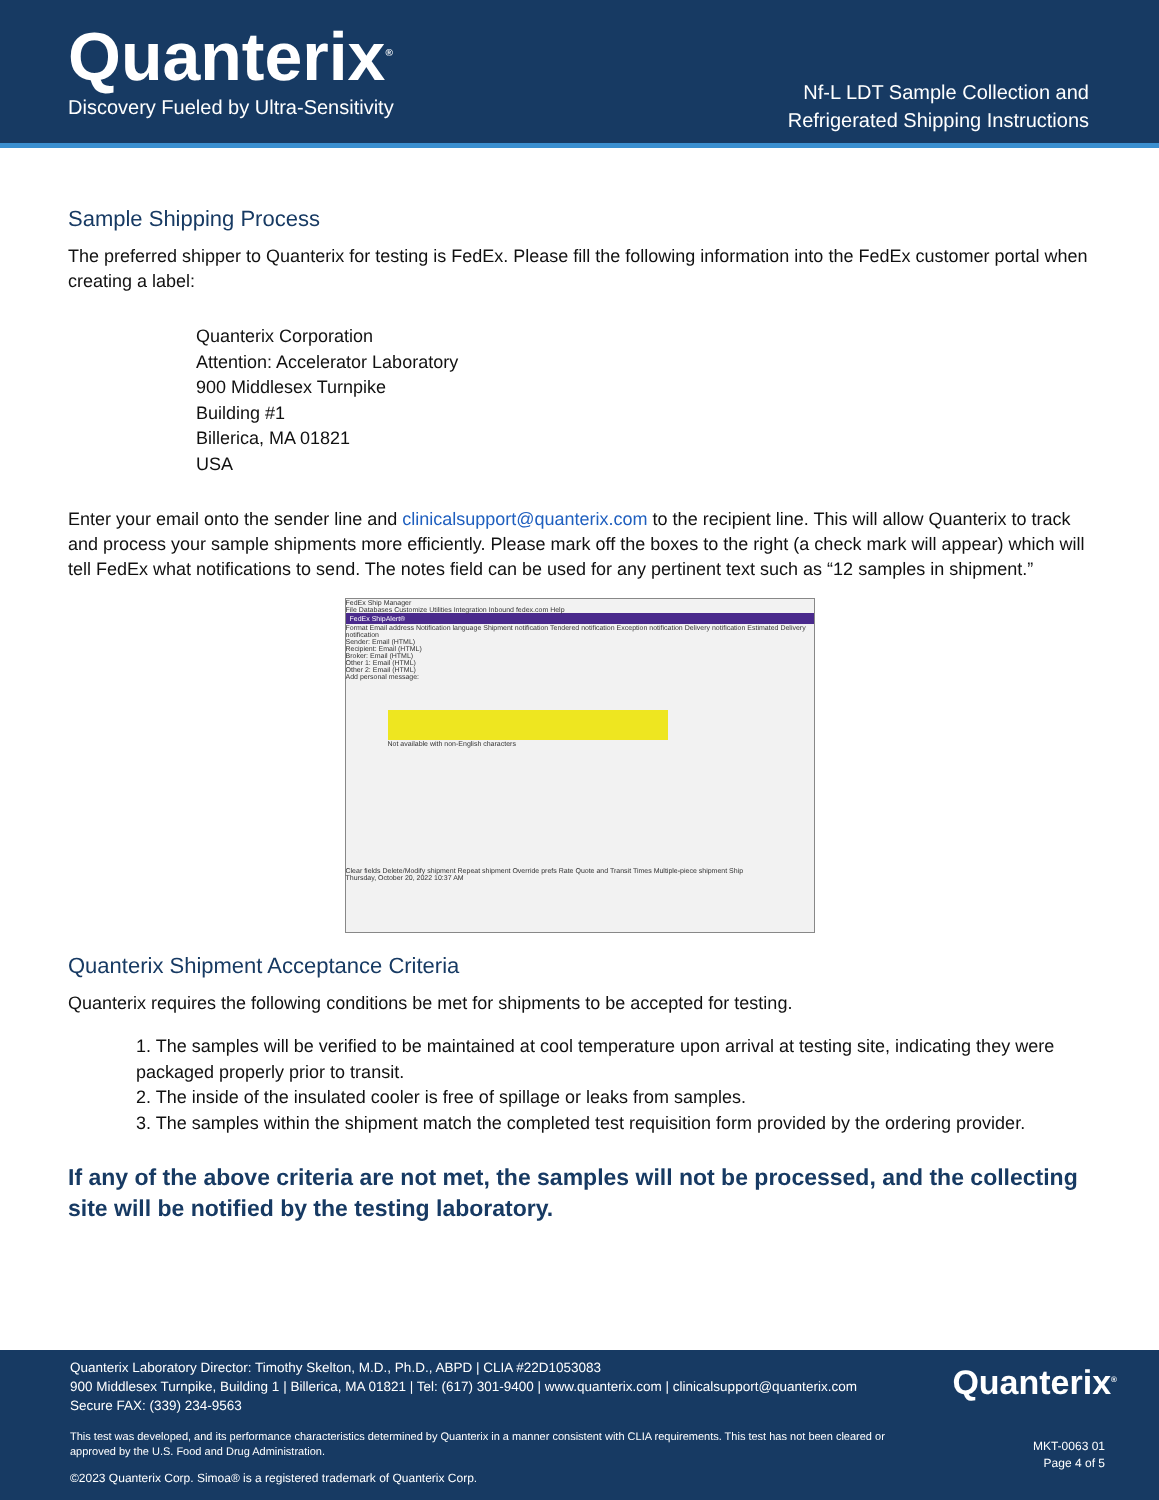Quanterix<sup>®</sup>
Discovery Fueled by Ultra-Sensitivity
Nf-L LDT Sample Collection and
Refrigerated Shipping Instructions
Sample Shipping Process
The preferred shipper to Quanterix for testing is FedEx. Please fill the following information into the FedEx customer portal when creating a label:
Quanterix Corporation
Attention: Accelerator Laboratory
900 Middlesex Turnpike
Building #1
Billerica, MA 01821
USA
Enter your email onto the sender line and clinicalsupport@quanterix.com to the recipient line. This will allow Quanterix to track and process your sample shipments more efficiently. Please mark off the boxes to the right (a check mark will appear) which will tell FedEx what notifications to send. The notes field can be used for any pertinent text such as “12 samples in shipment.”
FedEx Ship Manager
File Databases Customize Utilities Integration Inbound fedex.com Help
FedEx ShipAlert®
Format Email address Notification language Shipment notification Tendered notification Exception notification Delivery notification Estimated Delivery notification
Sender: Email (HTML)
Recipient: Email (HTML)
Broker: Email (HTML)
Other 1: Email (HTML)
Other 2: Email (HTML)
Add personal message:
Not available with non-English characters
Clear fields Delete/Modify shipment Repeat shipment Override prefs Rate Quote and Transit Times Multiple-piece shipment Ship
Thursday, October 20, 2022 10:37 AM
Quanterix Shipment Acceptance Criteria
Quanterix requires the following conditions be met for shipments to be accepted for testing.
1. The samples will be verified to be maintained at cool temperature upon arrival at testing site, indicating they were packaged properly prior to transit.
2. The inside of the insulated cooler is free of spillage or leaks from samples.
3. The samples within the shipment match the completed test requisition form provided by the ordering provider.
If any of the above criteria are not met, the samples will not be processed, and the collecting site will be notified by the testing laboratory.
Quanterix Laboratory Director: Timothy Skelton, M.D., Ph.D., ABPD | CLIA #22D1053083
900 Middlesex Turnpike, Building 1 | Billerica, MA 01821 | Tel: (617) 301-9400 | www.quanterix.com | clinicalsupport@quanterix.com
Secure FAX: (339) 234-9563
Quanterix<sup>®</sup>
This test was developed, and its performance characteristics determined by Quanterix in a manner consistent with CLIA requirements. This test has not been cleared or approved by the U.S. Food and Drug Administration.
MKT-0063 01
Page 4 of 5
©2023 Quanterix Corp. Simoa® is a registered trademark of Quanterix Corp.